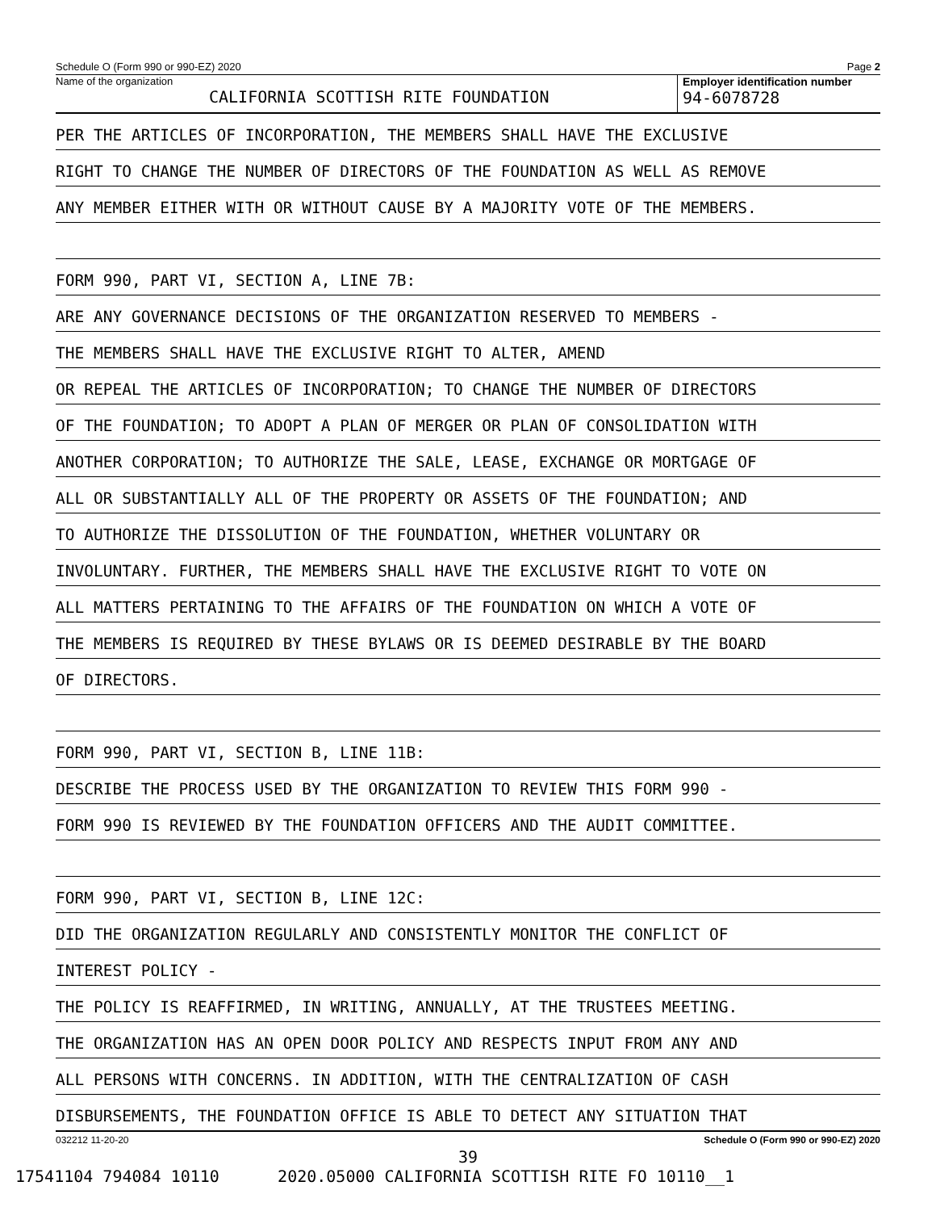Schedule O (Form 990 or 990-EZ) 2020 Page 2
Name of the organization
CALIFORNIA SCOTTISH RITE FOUNDATION
Employer identification number
94-6078728
PER THE ARTICLES OF INCORPORATION, THE MEMBERS SHALL HAVE THE EXCLUSIVE
RIGHT TO CHANGE THE NUMBER OF DIRECTORS OF THE FOUNDATION AS WELL AS REMOVE
ANY MEMBER EITHER WITH OR WITHOUT CAUSE BY A MAJORITY VOTE OF THE MEMBERS.
FORM 990, PART VI, SECTION A, LINE 7B:
ARE ANY GOVERNANCE DECISIONS OF THE ORGANIZATION RESERVED TO MEMBERS -
THE MEMBERS SHALL HAVE THE EXCLUSIVE RIGHT TO ALTER, AMEND
OR REPEAL THE ARTICLES OF INCORPORATION; TO CHANGE THE NUMBER OF DIRECTORS
OF THE FOUNDATION; TO ADOPT A PLAN OF MERGER OR PLAN OF CONSOLIDATION WITH
ANOTHER CORPORATION; TO AUTHORIZE THE SALE, LEASE, EXCHANGE OR MORTGAGE OF
ALL OR SUBSTANTIALLY ALL OF THE PROPERTY OR ASSETS OF THE FOUNDATION; AND
TO AUTHORIZE THE DISSOLUTION OF THE FOUNDATION, WHETHER VOLUNTARY OR
INVOLUNTARY. FURTHER, THE MEMBERS SHALL HAVE THE EXCLUSIVE RIGHT TO VOTE ON
ALL MATTERS PERTAINING TO THE AFFAIRS OF THE FOUNDATION ON WHICH A VOTE OF
THE MEMBERS IS REQUIRED BY THESE BYLAWS OR IS DEEMED DESIRABLE BY THE BOARD
OF DIRECTORS.
FORM 990, PART VI, SECTION B, LINE 11B:
DESCRIBE THE PROCESS USED BY THE ORGANIZATION TO REVIEW THIS FORM 990 -
FORM 990 IS REVIEWED BY THE FOUNDATION OFFICERS AND THE AUDIT COMMITTEE.
FORM 990, PART VI, SECTION B, LINE 12C:
DID THE ORGANIZATION REGULARLY AND CONSISTENTLY MONITOR THE CONFLICT OF
INTEREST POLICY -
THE POLICY IS REAFFIRMED, IN WRITING, ANNUALLY, AT THE TRUSTEES MEETING.
THE ORGANIZATION HAS AN OPEN DOOR POLICY AND RESPECTS INPUT FROM ANY AND
ALL PERSONS WITH CONCERNS. IN ADDITION, WITH THE CENTRALIZATION OF CASH
DISBURSEMENTS, THE FOUNDATION OFFICE IS ABLE TO DETECT ANY SITUATION THAT
032212 11-20-20 Schedule O (Form 990 or 990-EZ) 2020
39
17541104 794084 10110 2020.05000 CALIFORNIA SCOTTISH RITE FO 10110__1